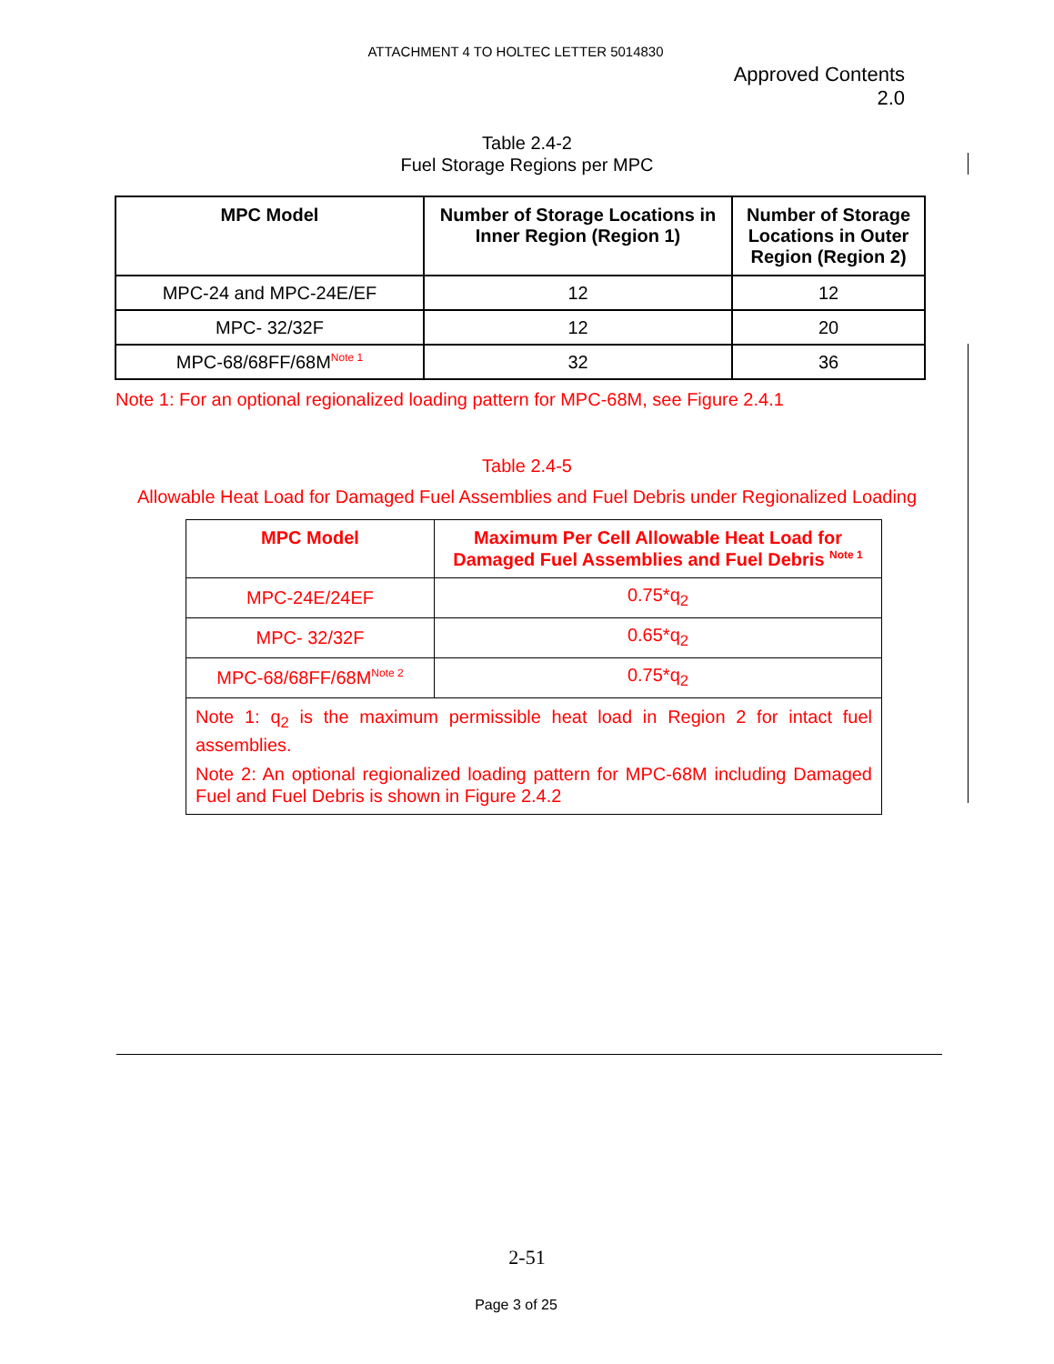ATTACHMENT 4 TO HOLTEC LETTER 5014830
Approved Contents
2.0
Table 2.4-2
Fuel Storage Regions per MPC
| MPC Model | Number of Storage Locations in Inner Region (Region 1) | Number of Storage Locations in Outer Region (Region 2) |
| --- | --- | --- |
| MPC-24 and MPC-24E/EF | 12 | 12 |
| MPC- 32/32F | 12 | 20 |
| MPC-68/68FF/68M<sup>Note 1</sup> | 32 | 36 |
Note 1: For an optional regionalized loading pattern for MPC-68M, see Figure 2.4.1
Table 2.4-5
Allowable Heat Load for Damaged Fuel Assemblies and Fuel Debris under Regionalized Loading
| MPC Model | Maximum Per Cell Allowable Heat Load for Damaged Fuel Assemblies and Fuel Debris <sup>Note 1</sup> |
| --- | --- |
| MPC-24E/24EF | 0.75*q<sub>2</sub> |
| MPC- 32/32F | 0.65*q<sub>2</sub> |
| MPC-68/68FF/68M<sup>Note 2</sup> | 0.75*q<sub>2</sub> |
| Note 1: q<sub>2</sub> is the maximum permissible heat load in Region 2 for intact fuel assemblies. Note 2: An optional regionalized loading pattern for MPC-68M including Damaged Fuel and Fuel Debris is shown in Figure 2.4.2 | |
2-51
Page 3 of 25